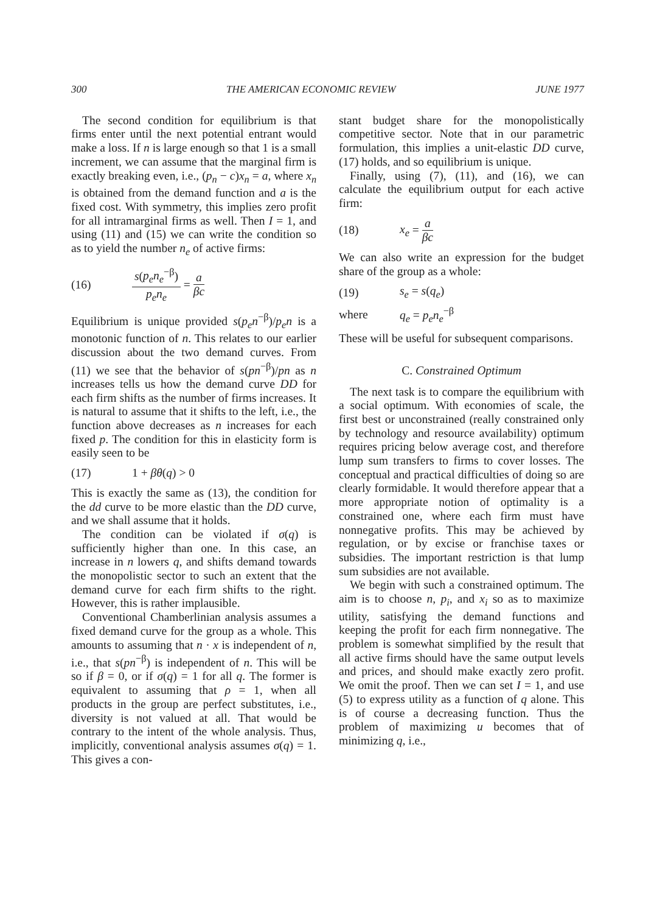300 THE AMERICAN ECONOMIC REVIEW JUNE 1977
The second condition for equilibrium is that firms enter until the next potential entrant would make a loss. If n is large enough so that 1 is a small increment, we can assume that the marginal firm is exactly breaking even, i.e., (p<sub>n</sub> − c)x<sub>n</sub> = a, where x<sub>n</sub> is obtained from the demand function and a is the fixed cost. With symmetry, this implies zero profit for all intramarginal firms as well. Then I = 1, and using (11) and (15) we can write the condition so as to yield the number n<sub>e</sub> of active firms:
(16) s(p<sub>e</sub>n<sub>e</sub><sup>−β</sup>) p<sub>e</sub>n<sub>e</sub> = a βc
Equilibrium is unique provided s(p<sub>e</sub>n<sup>−β</sup>)/p<sub>e</sub>n is a monotonic function of n. This relates to our earlier discussion about the two demand curves. From (11) we see that the behavior of s(pn<sup>−β</sup>)/pn as n increases tells us how the demand curve DD for each firm shifts as the number of firms increases. It is natural to assume that it shifts to the left, i.e., the function above decreases as n increases for each fixed p. The condition for this in elasticity form is easily seen to be
(17) 1 + βθ(q) > 0
This is exactly the same as (13), the condition for the dd curve to be more elastic than the DD curve, and we shall assume that it holds.
The condition can be violated if σ(q) is sufficiently higher than one. In this case, an increase in n lowers q, and shifts demand towards the monopolistic sector to such an extent that the demand curve for each firm shifts to the right. However, this is rather implausible.
Conventional Chamberlinian analysis assumes a fixed demand curve for the group as a whole. This amounts to assuming that n · x is independent of n, i.e., that s(pn<sup>−β</sup>) is independent of n. This will be so if β = 0, or if σ(q) = 1 for all q. The former is equivalent to assuming that ρ = 1, when all products in the group are perfect substitutes, i.e., diversity is not valued at all. That would be contrary to the intent of the whole analysis. Thus, implicitly, conventional analysis assumes σ(q) = 1. This gives a con-
stant budget share for the monopolistically competitive sector. Note that in our parametric formulation, this implies a unit-elastic DD curve, (17) holds, and so equilibrium is unique.
Finally, using (7), (11), and (16), we can calculate the equilibrium output for each active firm:
(18) x<sub>e</sub> = a βc
We can also write an expression for the budget share of the group as a whole:
(19) s<sub>e</sub> = s(q<sub>e</sub>)
where q<sub>e</sub> = p<sub>e</sub>n<sub>e</sub><sup>−β</sup>
These will be useful for subsequent comparisons.
C. Constrained Optimum
The next task is to compare the equilibrium with a social optimum. With economies of scale, the first best or unconstrained (really constrained only by technology and resource availability) optimum requires pricing below average cost, and therefore lump sum transfers to firms to cover losses. The conceptual and practical difficulties of doing so are clearly formidable. It would therefore appear that a more appropriate notion of optimality is a constrained one, where each firm must have nonnegative profits. This may be achieved by regulation, or by excise or franchise taxes or subsidies. The important restriction is that lump sum subsidies are not available.
We begin with such a constrained optimum. The aim is to choose n, p<sub>i</sub>, and x<sub>i</sub> so as to maximize utility, satisfying the demand functions and keeping the profit for each firm nonnegative. The problem is somewhat simplified by the result that all active firms should have the same output levels and prices, and should make exactly zero profit. We omit the proof. Then we can set I = 1, and use (5) to express utility as a function of q alone. This is of course a decreasing function. Thus the problem of maximizing u becomes that of minimizing q, i.e.,